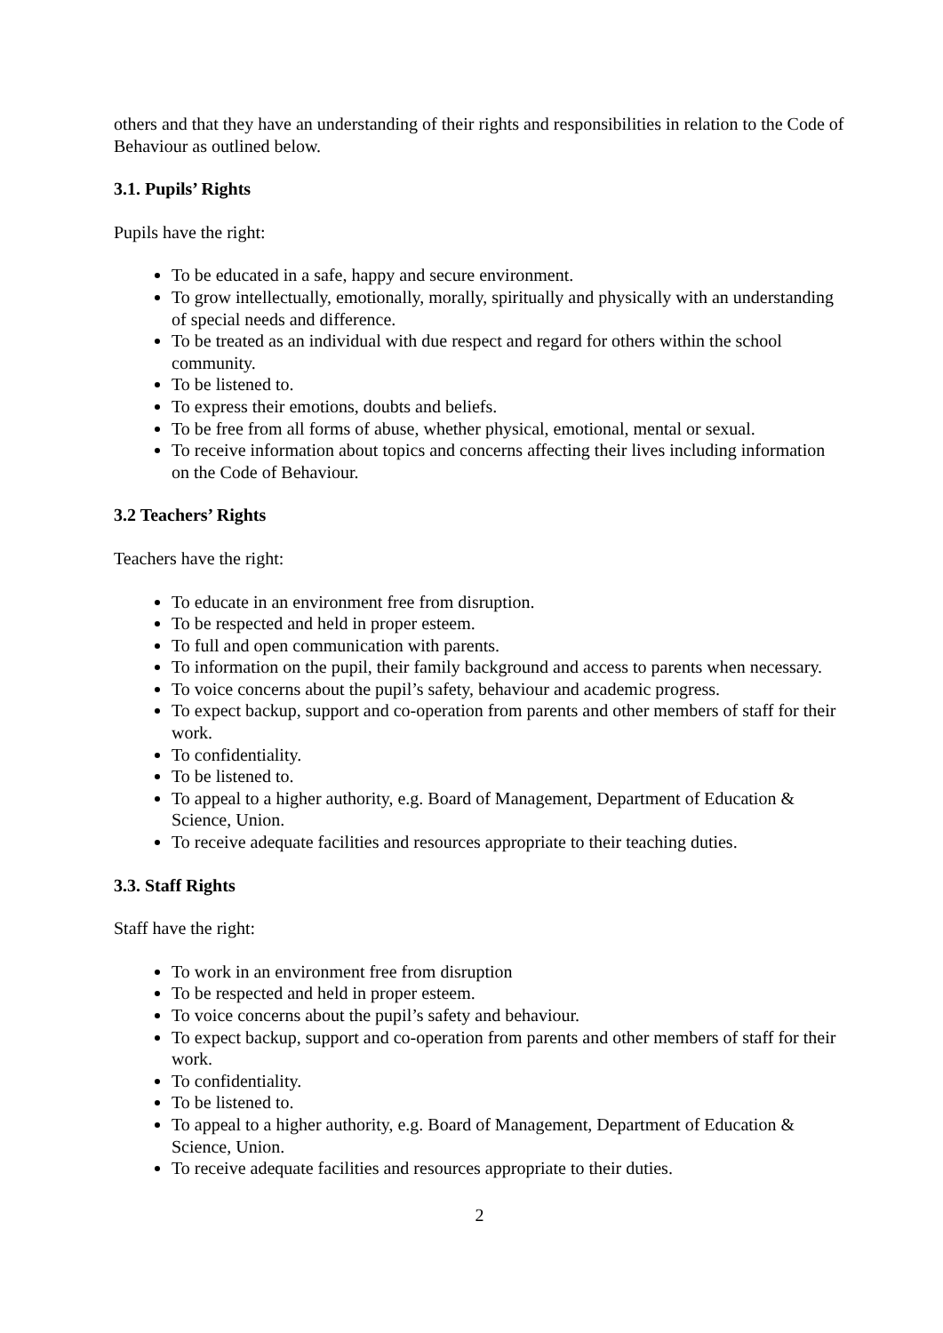others and that they have an understanding of their rights and responsibilities in relation to the Code of Behaviour as outlined below.
3.1. Pupils’ Rights
Pupils have the right:
To be educated in a safe, happy and secure environment.
To grow intellectually, emotionally, morally, spiritually and physically with an understanding of special needs and difference.
To be treated as an individual with due respect and regard for others within the school community.
To be listened to.
To express their emotions, doubts and beliefs.
To be free from all forms of abuse, whether physical, emotional, mental or sexual.
To receive information about topics and concerns affecting their lives including information on the Code of Behaviour.
3.2 Teachers’ Rights
Teachers have the right:
To educate in an environment free from disruption.
To be respected and held in proper esteem.
To full and open communication with parents.
To information on the pupil, their family background and access to parents when necessary.
To voice concerns about the pupil’s safety, behaviour and academic progress.
To expect backup, support and co-operation from parents and other members of staff for their work.
To confidentiality.
To be listened to.
To appeal to a higher authority, e.g. Board of Management, Department of Education & Science, Union.
To receive adequate facilities and resources appropriate to their teaching duties.
3.3. Staff Rights
Staff have the right:
To work in an environment free from disruption
To be respected and held in proper esteem.
To voice concerns about the pupil’s safety and behaviour.
To expect backup, support and co-operation from parents and other members of staff for their work.
To confidentiality.
To be listened to.
To appeal to a higher authority, e.g. Board of Management, Department of Education & Science, Union.
To receive adequate facilities and resources appropriate to their duties.
2